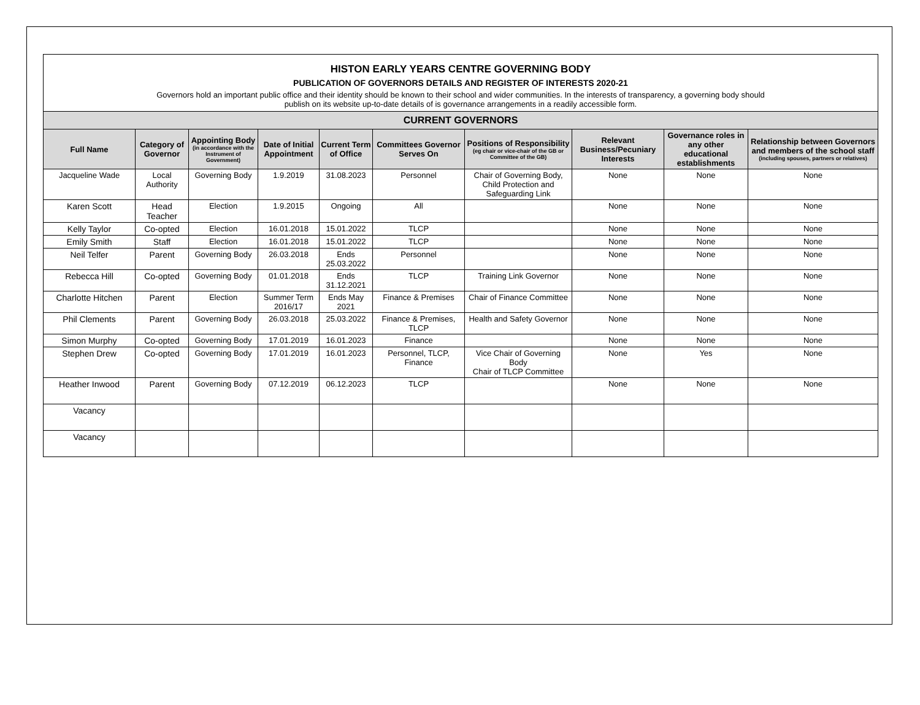| HISTON EARLY YEARS CENTRE GOVERNING BODY PUBLICATION OF GOVERNORS DETAILS AND REGISTER OF INTERESTS 2020-21 Governors hold an important public office and their identity should be known to their school and wider communities. In the interests of transparency, a governing body should publish on its website up-to-date details of is governance arrangements in a readily accessible form. | | | | | | | | | |
| CURRENT GOVERNORS | | | | | | | | | |
| Full Name | Category of Governor | Appointing Body (in accordance with the Instrument of Government) | Date of Initial Appointment | Current Term of Office | Committees Governor Serves On | Positions of Responsibility (eg chair or vice-chair of the GB or Committee of the GB) | Relevant Business/Pecuniary Interests | Governance roles in any other educational establishments | Relationship between Governors and members of the school staff (including spouses, partners or relatives) |
| Jacqueline Wade | Local Authority | Governing Body | 1.9.2019 | 31.08.2023 | Personnel | Chair of Governing Body, Child Protection and Safeguarding Link | None | None | None |
| Karen Scott | Head Teacher | Election | 1.9.2015 | Ongoing | All | | None | None | None |
| Kelly Taylor | Co-opted | Election | 16.01.2018 | 15.01.2022 | TLCP | | None | None | None |
| Emily Smith | Staff | Election | 16.01.2018 | 15.01.2022 | TLCP | | None | None | None |
| Neil Telfer | Parent | Governing Body | 26.03.2018 | Ends 25.03.2022 | Personnel | | None | None | None |
| Rebecca Hill | Co-opted | Governing Body | 01.01.2018 | Ends 31.12.2021 | TLCP | Training Link Governor | None | None | None |
| Charlotte Hitchen | Parent | Election | Summer Term 2016/17 | Ends May 2021 | Finance & Premises | Chair of Finance Committee | None | None | None |
| Phil Clements | Parent | Governing Body | 26.03.2018 | 25.03.2022 | Finance & Premises, TLCP | Health and Safety Governor | None | None | None |
| Simon Murphy | Co-opted | Governing Body | 17.01.2019 | 16.01.2023 | Finance | | None | None | None |
| Stephen Drew | Co-opted | Governing Body | 17.01.2019 | 16.01.2023 | Personnel, TLCP, Finance | Vice Chair of Governing Body Chair of TLCP Committee | None | Yes | None |
| Heather Inwood | Parent | Governing Body | 07.12.2019 | 06.12.2023 | TLCP | | None | None | None |
| Vacancy | | | | | | | | | |
| Vacancy | | | | | | | | | |